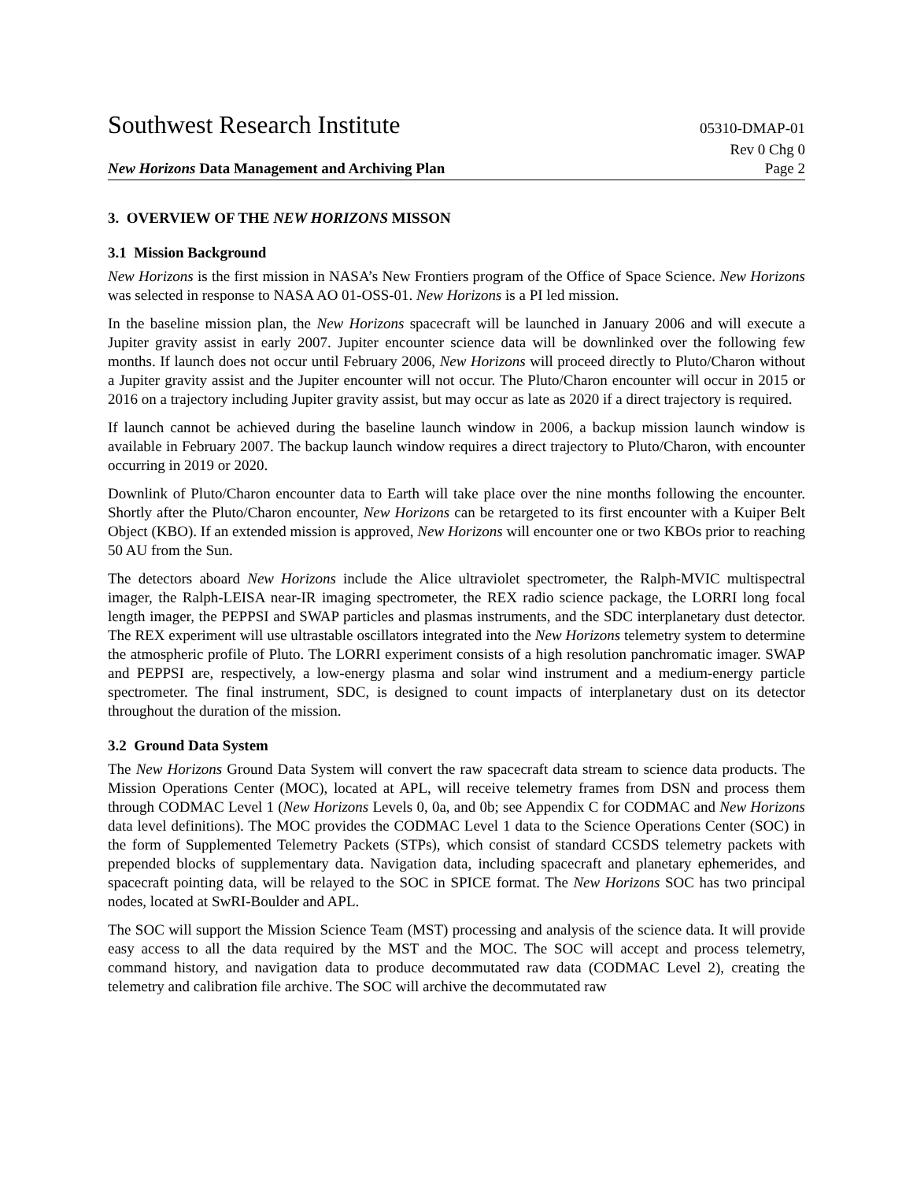Southwest Research Institute 05310-DMAP-01
Rev 0 Chg 0
New Horizons Data Management and Archiving Plan Page 2
3. OVERVIEW OF THE NEW HORIZONS MISSON
3.1 Mission Background
New Horizons is the first mission in NASA’s New Frontiers program of the Office of Space Science. New Horizons was selected in response to NASA AO 01-OSS-01. New Horizons is a PI led mission.
In the baseline mission plan, the New Horizons spacecraft will be launched in January 2006 and will execute a Jupiter gravity assist in early 2007. Jupiter encounter science data will be downlinked over the following few months. If launch does not occur until February 2006, New Horizons will proceed directly to Pluto/Charon without a Jupiter gravity assist and the Jupiter encounter will not occur. The Pluto/Charon encounter will occur in 2015 or 2016 on a trajectory including Jupiter gravity assist, but may occur as late as 2020 if a direct trajectory is required.
If launch cannot be achieved during the baseline launch window in 2006, a backup mission launch window is available in February 2007. The backup launch window requires a direct trajectory to Pluto/Charon, with encounter occurring in 2019 or 2020.
Downlink of Pluto/Charon encounter data to Earth will take place over the nine months following the encounter. Shortly after the Pluto/Charon encounter, New Horizons can be retargeted to its first encounter with a Kuiper Belt Object (KBO). If an extended mission is approved, New Horizons will encounter one or two KBOs prior to reaching 50 AU from the Sun.
The detectors aboard New Horizons include the Alice ultraviolet spectrometer, the Ralph-MVIC multispectral imager, the Ralph-LEISA near-IR imaging spectrometer, the REX radio science package, the LORRI long focal length imager, the PEPPSI and SWAP particles and plasmas instruments, and the SDC interplanetary dust detector. The REX experiment will use ultrastable oscillators integrated into the New Horizons telemetry system to determine the atmospheric profile of Pluto. The LORRI experiment consists of a high resolution panchromatic imager. SWAP and PEPPSI are, respectively, a low-energy plasma and solar wind instrument and a medium-energy particle spectrometer. The final instrument, SDC, is designed to count impacts of interplanetary dust on its detector throughout the duration of the mission.
3.2 Ground Data System
The New Horizons Ground Data System will convert the raw spacecraft data stream to science data products. The Mission Operations Center (MOC), located at APL, will receive telemetry frames from DSN and process them through CODMAC Level 1 (New Horizons Levels 0, 0a, and 0b; see Appendix C for CODMAC and New Horizons data level definitions). The MOC provides the CODMAC Level 1 data to the Science Operations Center (SOC) in the form of Supplemented Telemetry Packets (STPs), which consist of standard CCSDS telemetry packets with prepended blocks of supplementary data. Navigation data, including spacecraft and planetary ephemerides, and spacecraft pointing data, will be relayed to the SOC in SPICE format. The New Horizons SOC has two principal nodes, located at SwRI-Boulder and APL.
The SOC will support the Mission Science Team (MST) processing and analysis of the science data. It will provide easy access to all the data required by the MST and the MOC. The SOC will accept and process telemetry, command history, and navigation data to produce decommutated raw data (CODMAC Level 2), creating the telemetry and calibration file archive. The SOC will archive the decommutated raw